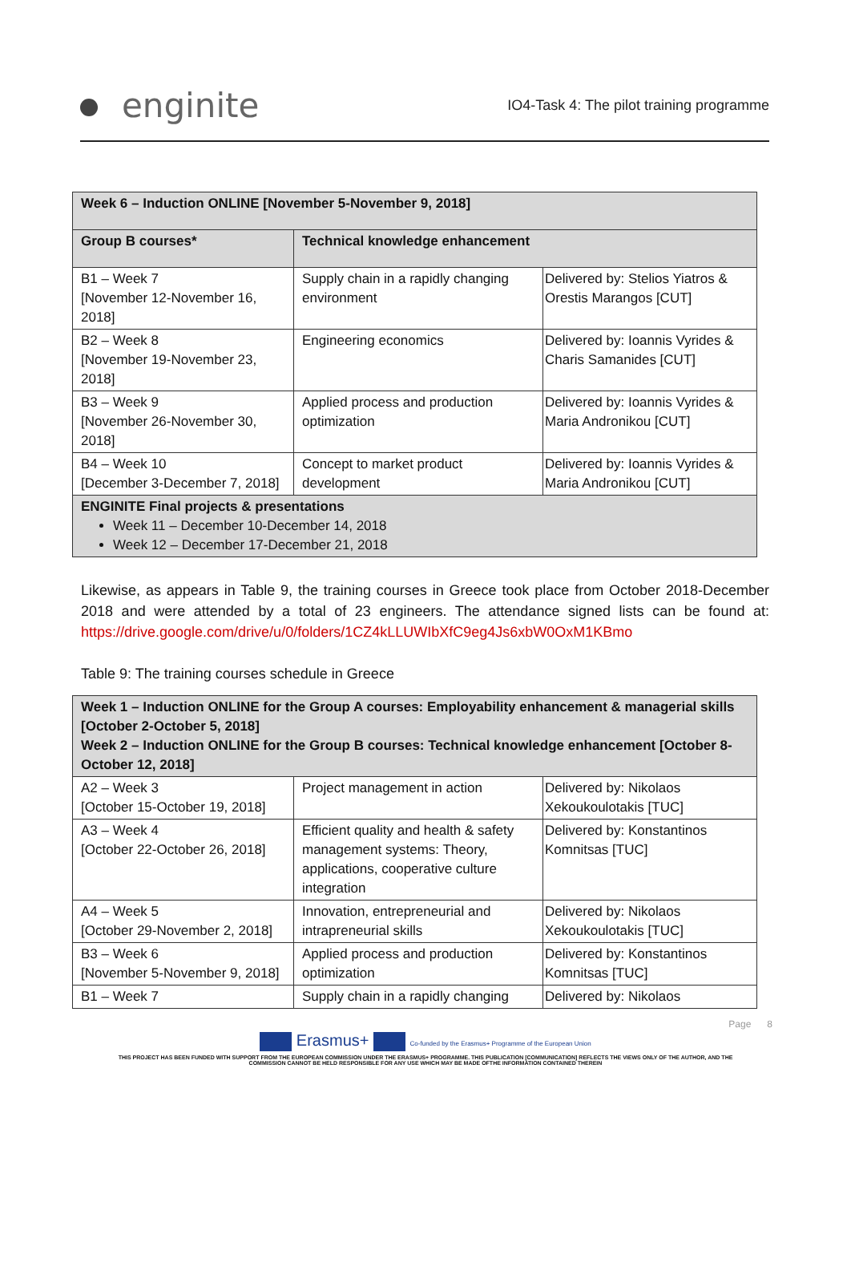enginite
IO4-Task 4: The pilot training programme
| Week 6 – Induction ONLINE [November 5-November 9, 2018] | | |
| Group B courses* | Technical knowledge enhancement | |
| B1 – Week 7 [November 12-November 16, 2018] | Supply chain in a rapidly changing environment | Delivered by: Stelios Yiatros & Orestis Marangos [CUT] |
| B2 – Week 8 [November 19-November 23, 2018] | Engineering economics | Delivered by: Ioannis Vyrides & Charis Samanides [CUT] |
| B3 – Week 9 [November 26-November 30, 2018] | Applied process and production optimization | Delivered by: Ioannis Vyrides & Maria Andronikou [CUT] |
| B4 – Week 10 [December 3-December 7, 2018] | Concept to market product development | Delivered by: Ioannis Vyrides & Maria Andronikou [CUT] |
| ENGINITE Final projects & presentations Week 11 – December 10-December 14, 2018 Week 12 – December 17-December 21, 2018 | | |
Likewise, as appears in Table 9, the training courses in Greece took place from October 2018-December 2018 and were attended by a total of 23 engineers. The attendance signed lists can be found at: https://drive.google.com/drive/u/0/folders/1CZ4kLLUWIbXfC9eg4Js6xbW0OxM1KBmo
Table 9: The training courses schedule in Greece
| Week 1 – Induction ONLINE for the Group A courses: Employability enhancement & managerial skills [October 2-October 5, 2018] Week 2 – Induction ONLINE for the Group B courses: Technical knowledge enhancement [October 8-October 12, 2018] | | |
| A2 – Week 3 [October 15-October 19, 2018] | Project management in action | Delivered by: Nikolaos Xekoukoulotakis [TUC] |
| A3 – Week 4 [October 22-October 26, 2018] | Efficient quality and health & safety management systems: Theory, applications, cooperative culture integration | Delivered by: Konstantinos Komnitsas [TUC] |
| A4 – Week 5 [October 29-November 2, 2018] | Innovation, entrepreneurial and intrapreneurial skills | Delivered by: Nikolaos Xekoukoulotakis [TUC] |
| B3 – Week 6 [November 5-November 9, 2018] | Applied process and production optimization | Delivered by: Konstantinos Komnitsas [TUC] |
| B1 – Week 7 | Supply chain in a rapidly changing | Delivered by: Nikolaos |
Page 8
Erasmus+ Co-funded by the Erasmus+ Programme of the European Union
THIS PROJECT HAS BEEN FUNDED WITH SUPPORT FROM THE EUROPEAN COMMISSION UNDER THE ERASMUS+ PROGRAMME. THIS PUBLICATION [COMMUNICATION] REFLECTS THE VIEWS ONLY OF THE AUTHOR, AND THE
COMMISSION CANNOT BE HELD RESPONSIBLE FOR ANY USE WHICH MAY BE MADE OFTHE INFORMATION CONTAINED THEREIN